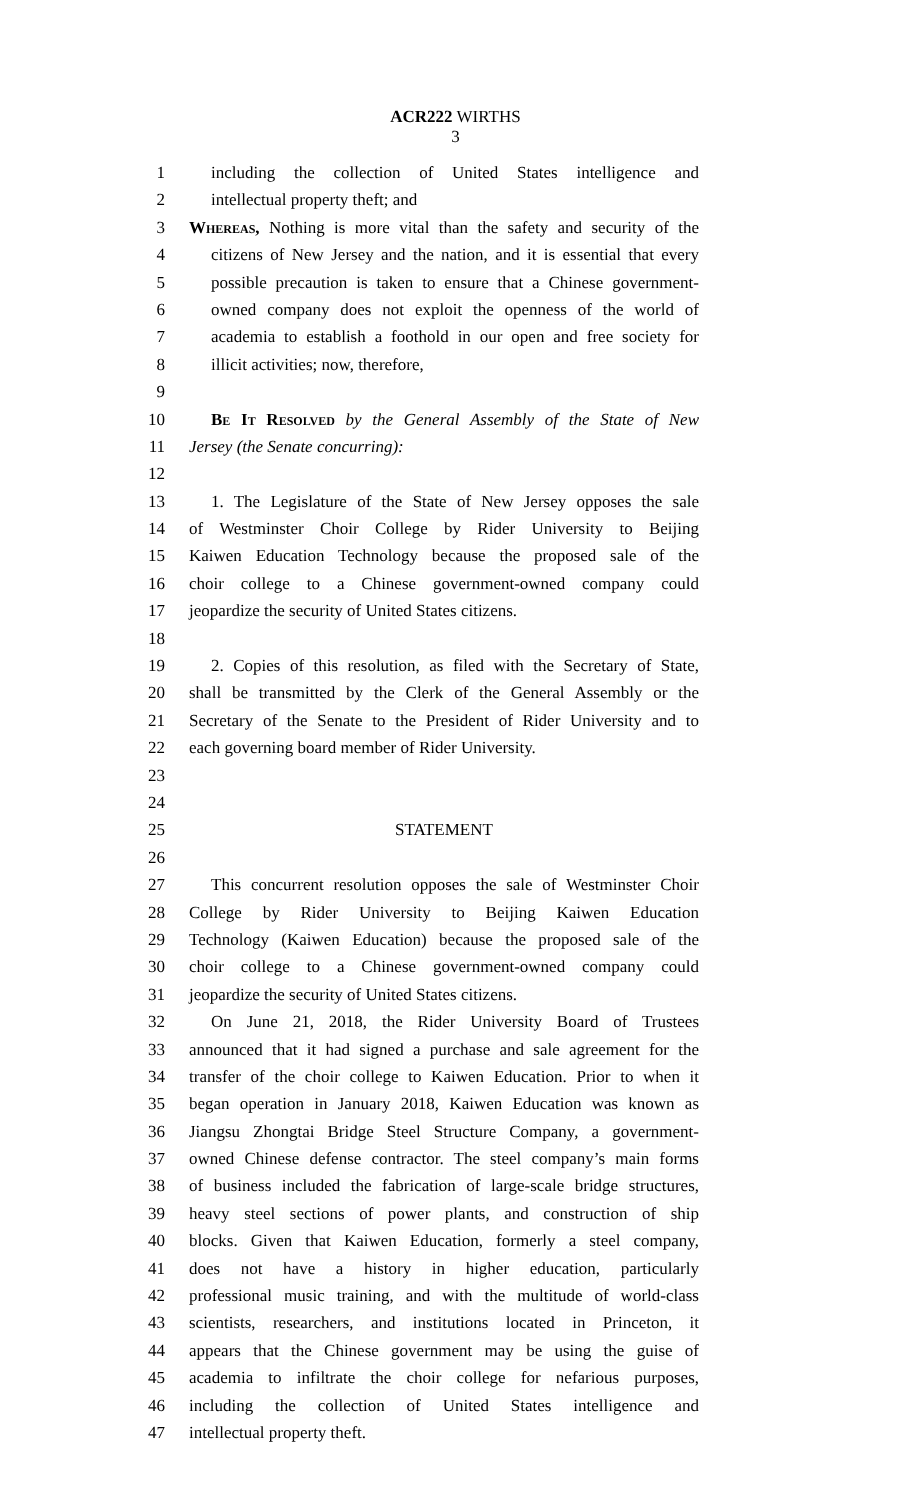ACR222 WIRTHS
3
1 including the collection of United States intelligence and
2 intellectual property theft; and
3 Whereas, Nothing is more vital than the safety and security of the
4 citizens of New Jersey and the nation, and it is essential that every
5 possible precaution is taken to ensure that a Chinese government-
6 owned company does not exploit the openness of the world of
7 academia to establish a foothold in our open and free society for
8 illicit activities; now, therefore,
9
10 Be It Resolved by the General Assembly of the State of New
11 Jersey (the Senate concurring):
12
13 1. The Legislature of the State of New Jersey opposes the sale
14 of Westminster Choir College by Rider University to Beijing
15 Kaiwen Education Technology because the proposed sale of the
16 choir college to a Chinese government-owned company could
17 jeopardize the security of United States citizens.
18
19 2. Copies of this resolution, as filed with the Secretary of State,
20 shall be transmitted by the Clerk of the General Assembly or the
21 Secretary of the Senate to the President of Rider University and to
22 each governing board member of Rider University.
23
24
25 STATEMENT
26
27 This concurrent resolution opposes the sale of Westminster Choir
28 College by Rider University to Beijing Kaiwen Education
29 Technology (Kaiwen Education) because the proposed sale of the
30 choir college to a Chinese government-owned company could
31 jeopardize the security of United States citizens.
32 On June 21, 2018, the Rider University Board of Trustees
33 announced that it had signed a purchase and sale agreement for the
34 transfer of the choir college to Kaiwen Education. Prior to when it
35 began operation in January 2018, Kaiwen Education was known as
36 Jiangsu Zhongtai Bridge Steel Structure Company, a government-
37 owned Chinese defense contractor. The steel company’s main forms
38 of business included the fabrication of large-scale bridge structures,
39 heavy steel sections of power plants, and construction of ship
40 blocks. Given that Kaiwen Education, formerly a steel company,
41 does not have a history in higher education, particularly
42 professional music training, and with the multitude of world-class
43 scientists, researchers, and institutions located in Princeton, it
44 appears that the Chinese government may be using the guise of
45 academia to infiltrate the choir college for nefarious purposes,
46 including the collection of United States intelligence and
47 intellectual property theft.